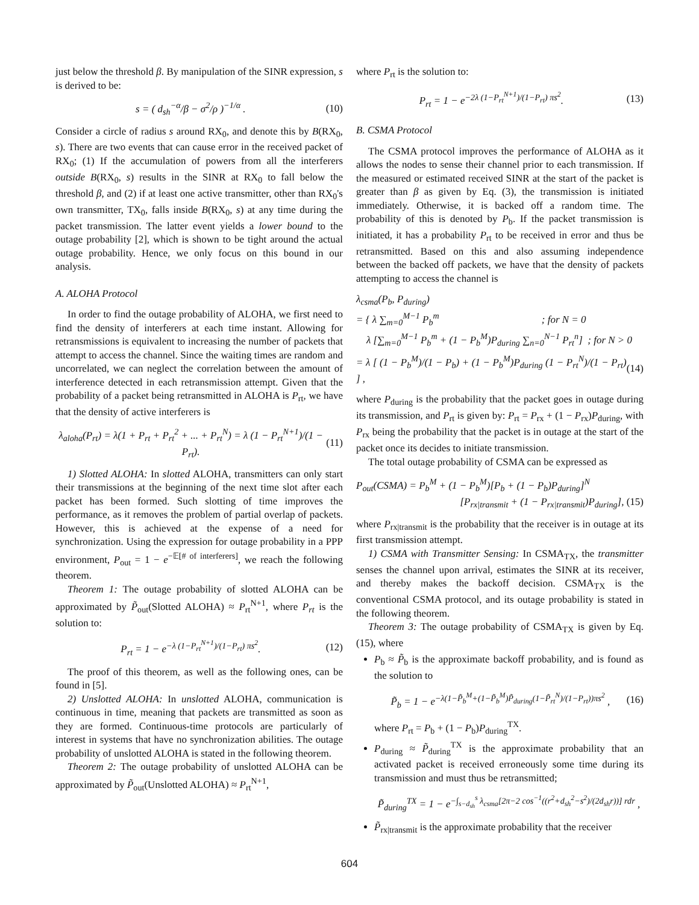just below the threshold β. By manipulation of the SINR expression, s is derived to be:
s = ( d<sub>sh</sub><sup>−α</sup>/β − σ<sup>2</sup>/ρ )<sup>−1/α</sup> . (10)
Consider a circle of radius s around RX<sub>0</sub>, and denote this by B(RX<sub>0</sub>, s). There are two events that can cause error in the received packet of RX<sub>0</sub>; (1) If the accumulation of powers from all the interferers outside B(RX<sub>0</sub>, s) results in the SINR at RX<sub>0</sub> to fall below the threshold β, and (2) if at least one active transmitter, other than RX<sub>0</sub>'s own transmitter, TX<sub>0</sub>, falls inside B(RX<sub>0</sub>, s) at any time during the packet transmission. The latter event yields a lower bound to the outage probability [2], which is shown to be tight around the actual outage probability. Hence, we only focus on this bound in our analysis.
A. ALOHA Protocol
In order to find the outage probability of ALOHA, we first need to find the density of interferers at each time instant. Allowing for retransmissions is equivalent to increasing the number of packets that attempt to access the channel. Since the waiting times are random and uncorrelated, we can neglect the correlation between the amount of interference detected in each retransmission attempt. Given that the probability of a packet being retransmitted in ALOHA is P<sub>rt</sub>, we have that the density of active interferers is
λ<sub>aloha</sub>(P<sub>rt</sub>) = λ(1 + P<sub>rt</sub> + P<sub>rt</sub><sup>2</sup> + ... + P<sub>rt</sub><sup>N</sup>) = λ (1 − P<sub>rt</sub><sup>N+1</sup>)/(1 − P<sub>rt</sub>). (11)
1) Slotted ALOHA: In slotted ALOHA, transmitters can only start their transmissions at the beginning of the next time slot after each packet has been formed. Such slotting of time improves the performance, as it removes the problem of partial overlap of packets. However, this is achieved at the expense of a need for synchronization. Using the expression for outage probability in a PPP environment, P<sub>out</sub> = 1 − e<sup>−𝔼[# of interferers]</sup>, we reach the following theorem.
Theorem 1: The outage probability of slotted ALOHA can be approximated by P̃<sub>out</sub>(Slotted ALOHA) ≈ P<sub>rt</sub><sup>N+1</sup>, where P<sub>rt</sub> is the solution to:
P<sub>rt</sub> = 1 − e<sup>−λ (1−P<sub>rt</sub><sup>N+1</sup>)/(1−P<sub>rt</sub>) πs<sup>2</sup></sup>. (12)
The proof of this theorem, as well as the following ones, can be found in [5].
2) Unslotted ALOHA: In unslotted ALOHA, communication is continuous in time, meaning that packets are transmitted as soon as they are formed. Continuous-time protocols are particularly of interest in systems that have no synchronization abilities. The outage probability of unslotted ALOHA is stated in the following theorem.
Theorem 2: The outage probability of unslotted ALOHA can be approximated by P̃<sub>out</sub>(Unslotted ALOHA) ≈ P<sub>rt</sub><sup>N+1</sup>,
where P<sub>rt</sub> is the solution to:
P<sub>rt</sub> = 1 − e<sup>−2λ (1−P<sub>rt</sub><sup>N+1</sup>)/(1−P<sub>rt</sub>) πs<sup>2</sup></sup>. (13)
B. CSMA Protocol
The CSMA protocol improves the performance of ALOHA as it allows the nodes to sense their channel prior to each transmission. If the measured or estimated received SINR at the start of the packet is greater than β as given by Eq. (3), the transmission is initiated immediately. Otherwise, it is backed off a random time. The probability of this is denoted by P<sub>b</sub>. If the packet transmission is initiated, it has a probability P<sub>rt</sub> to be received in error and thus be retransmitted. Based on this and also assuming independence between the backed off packets, we have that the density of packets attempting to access the channel is
λ<sub>csma</sub>(P<sub>b</sub>, P<sub>during</sub>)
= { λ ∑<sub>m=0</sub><sup>M−1</sup> P<sub>b</sub><sup>m</sup> ; for N = 0
λ [∑<sub>m=0</sub><sup>M−1</sup> P<sub>b</sub><sup>m</sup> + (1 − P<sub>b</sub><sup>M</sup>)P<sub>during</sub> ∑<sub>n=0</sub><sup>N−1</sup> P<sub>rt</sub><sup>n</sup>] ; for N > 0
= λ [ (1 − P<sub>b</sub><sup>M</sup>)/(1 − P<sub>b</sub>) + (1 − P<sub>b</sub><sup>M</sup>)P<sub>during</sub> (1 − P<sub>rt</sub><sup>N</sup>)/(1 − P<sub>rt</sub>) ] , (14)
where P<sub>during</sub> is the probability that the packet goes in outage during its transmission, and P<sub>rt</sub> is given by: P<sub>rt</sub> = P<sub>rx</sub> + (1 − P<sub>rx</sub>)P<sub>during</sub>, with P<sub>rx</sub> being the probability that the packet is in outage at the start of the packet once its decides to initiate transmission.
The total outage probability of CSMA can be expressed as
P<sub>out</sub>(CSMA) = P<sub>b</sub><sup>M</sup> + (1 − P<sub>b</sub><sup>M</sup>)[P<sub>b</sub> + (1 − P<sub>b</sub>)P<sub>during</sub>]<sup>N</sup>
[P<sub>rx|transmit</sub> + (1 − P<sub>rx|transmit</sub>)P<sub>during</sub>], (15)
where P<sub>rx|transmit</sub> is the probability that the receiver is in outage at its first transmission attempt.
1) CSMA with Transmitter Sensing: In CSMA<sub>TX</sub>, the transmitter senses the channel upon arrival, estimates the SINR at its receiver, and thereby makes the backoff decision. CSMA<sub>TX</sub> is the conventional CSMA protocol, and its outage probability is stated in the following theorem.
Theorem 3: The outage probability of CSMA<sub>TX</sub> is given by Eq. (15), where
P<sub>b</sub> ≈ P̃<sub>b</sub> is the approximate backoff probability, and is found as the solution to
P̃<sub>b</sub> = 1 − e<sup>−λ(1−P̃<sub>b</sub><sup>M</sup>+(1−P̃<sub>b</sub><sup>M</sup>)P̃<sub>during</sub>(1−P̃<sub>rt</sub><sup>N</sup>)/(1−P<sub>rt</sub>))πs<sup>2</sup></sup> , (16)
where P<sub>rt</sub> = P<sub>b</sub> + (1 − P<sub>b</sub>)P<sub>during</sub><sup>TX</sup>.
P<sub>during</sub> ≈ P̃<sub>during</sub><sup>TX</sup> is the approximate probability that an activated packet is received erroneously some time during its transmission and must thus be retransmitted;
P̃<sub>during</sub><sup>TX</sup> = 1 − e<sup>−∫<sub>s−d<sub>sh</sub></sub><sup>s</sup> λ<sub>csma</sub>[2π−2 cos<sup>−1</sup>((r<sup>2</sup>+d<sub>sh</sub><sup>2</sup>−s<sup>2</sup>)/(2d<sub>sh</sub>r))] rdr</sup> ,
P̃<sub>rx|transmit</sub> is the approximate probability that the receiver
604